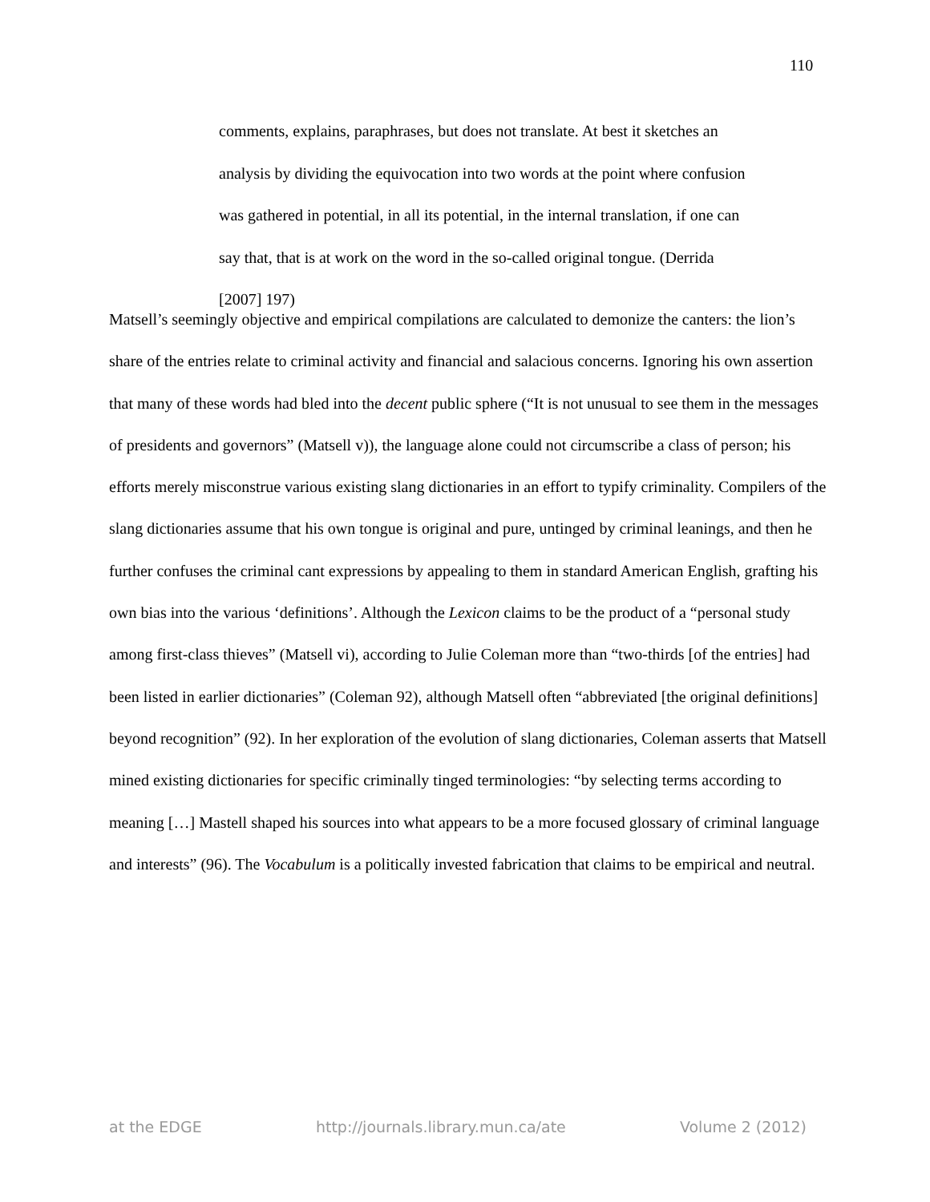110
comments, explains, paraphrases, but does not translate. At best it sketches an analysis by dividing the equivocation into two words at the point where confusion was gathered in potential, in all its potential, in the internal translation, if one can say that, that is at work on the word in the so-called original tongue. (Derrida [2007] 197)
Matsell’s seemingly objective and empirical compilations are calculated to demonize the canters: the lion’s share of the entries relate to criminal activity and financial and salacious concerns. Ignoring his own assertion that many of these words had bled into the decent public sphere (“It is not unusual to see them in the messages of presidents and governors” (Matsell v)), the language alone could not circumscribe a class of person; his efforts merely misconstrue various existing slang dictionaries in an effort to typify criminality. Compilers of the slang dictionaries assume that his own tongue is original and pure, untinged by criminal leanings, and then he further confuses the criminal cant expressions by appealing to them in standard American English, grafting his own bias into the various ‘definitions’. Although the Lexicon claims to be the product of a “personal study among first-class thieves” (Matsell vi), according to Julie Coleman more than “two-thirds [of the entries] had been listed in earlier dictionaries” (Coleman 92), although Matsell often “abbreviated [the original definitions] beyond recognition” (92). In her exploration of the evolution of slang dictionaries, Coleman asserts that Matsell mined existing dictionaries for specific criminally tinged terminologies: “by selecting terms according to meaning […] Mastell shaped his sources into what appears to be a more focused glossary of criminal language and interests” (96). The Vocabulum is a politically invested fabrication that claims to be empirical and neutral.
at the EDGE http://journals.library.mun.ca/ate Volume 2 (2012)